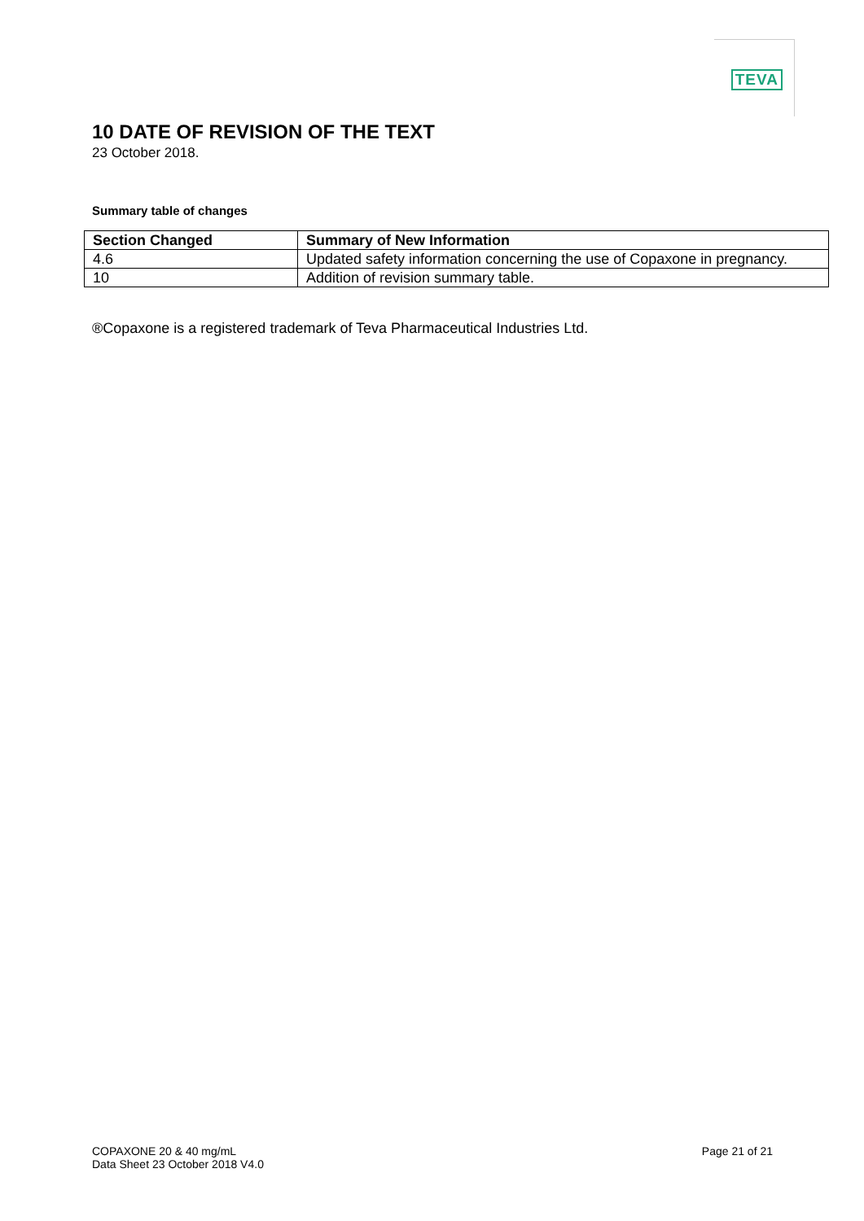TEVA
10 DATE OF REVISION OF THE TEXT
23 October 2018.
Summary table of changes
| Section Changed | Summary of New Information |
| --- | --- |
| 4.6 | Updated safety information concerning the use of Copaxone in pregnancy. |
| 10 | Addition of revision summary table. |
®Copaxone is a registered trademark of Teva Pharmaceutical Industries Ltd.
COPAXONE 20 & 40 mg/mL
Data Sheet 23 October 2018 V4.0
Page 21 of 21